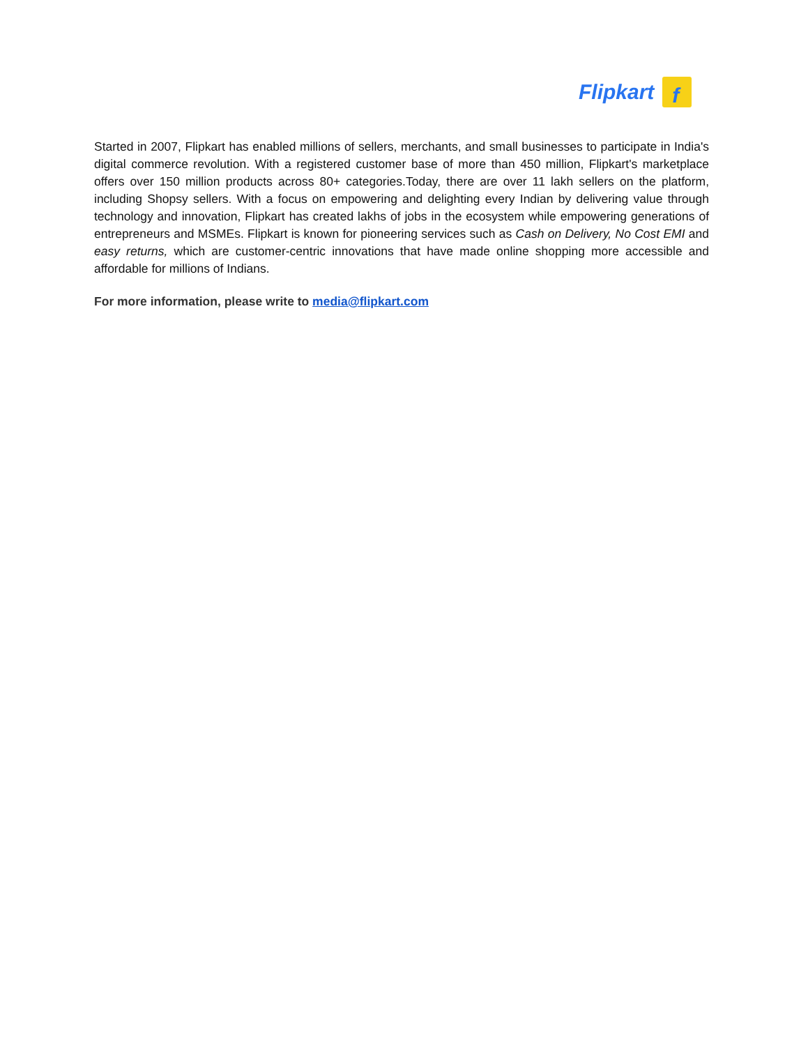Flipkart
f
Started in 2007, Flipkart has enabled millions of sellers, merchants, and small businesses to participate in India's digital commerce revolution. With a registered customer base of more than 450 million, Flipkart's marketplace offers over 150 million products across 80+ categories.Today, there are over 11 lakh sellers on the platform, including Shopsy sellers. With a focus on empowering and delighting every Indian by delivering value through technology and innovation, Flipkart has created lakhs of jobs in the ecosystem while empowering generations of entrepreneurs and MSMEs. Flipkart is known for pioneering services such as Cash on Delivery, No Cost EMI and easy returns, which are customer-centric innovations that have made online shopping more accessible and affordable for millions of Indians.
For more information, please write to media@flipkart.com